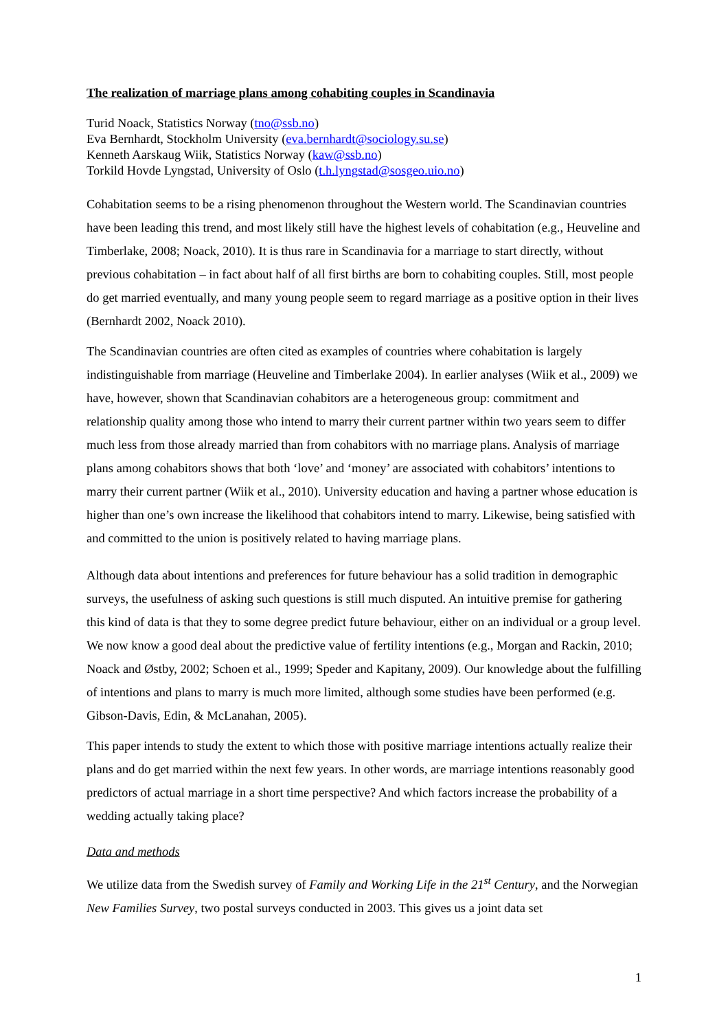The realization of marriage plans among cohabiting couples in Scandinavia
Turid Noack, Statistics Norway (tno@ssb.no)
Eva Bernhardt, Stockholm University (eva.bernhardt@sociology.su.se)
Kenneth Aarskaug Wiik, Statistics Norway (kaw@ssb.no)
Torkild Hovde Lyngstad, University of Oslo (t.h.lyngstad@sosgeo.uio.no)
Cohabitation seems to be a rising phenomenon throughout the Western world. The Scandinavian countries have been leading this trend, and most likely still have the highest levels of cohabitation (e.g., Heuveline and Timberlake, 2008; Noack, 2010). It is thus rare in Scandinavia for a marriage to start directly, without previous cohabitation – in fact about half of all first births are born to cohabiting couples. Still, most people do get married eventually, and many young people seem to regard marriage as a positive option in their lives (Bernhardt 2002, Noack 2010).
The Scandinavian countries are often cited as examples of countries where cohabitation is largely indistinguishable from marriage (Heuveline and Timberlake 2004). In earlier analyses (Wiik et al., 2009) we have, however, shown that Scandinavian cohabitors are a heterogeneous group: commitment and relationship quality among those who intend to marry their current partner within two years seem to differ much less from those already married than from cohabitors with no marriage plans. Analysis of marriage plans among cohabitors shows that both ‘love’ and ‘money’ are associated with cohabitors’ intentions to marry their current partner (Wiik et al., 2010). University education and having a partner whose education is higher than one’s own increase the likelihood that cohabitors intend to marry. Likewise, being satisfied with and committed to the union is positively related to having marriage plans.
Although data about intentions and preferences for future behaviour has a solid tradition in demographic surveys, the usefulness of asking such questions is still much disputed. An intuitive premise for gathering this kind of data is that they to some degree predict future behaviour, either on an individual or a group level. We now know a good deal about the predictive value of fertility intentions (e.g., Morgan and Rackin, 2010; Noack and Østby, 2002; Schoen et al., 1999; Speder and Kapitany, 2009). Our knowledge about the fulfilling of intentions and plans to marry is much more limited, although some studies have been performed (e.g. Gibson-Davis, Edin, & McLanahan, 2005).
This paper intends to study the extent to which those with positive marriage intentions actually realize their plans and do get married within the next few years. In other words, are marriage intentions reasonably good predictors of actual marriage in a short time perspective? And which factors increase the probability of a wedding actually taking place?
Data and methods
We utilize data from the Swedish survey of Family and Working Life in the 21<sup>st</sup> Century, and the Norwegian New Families Survey, two postal surveys conducted in 2003. This gives us a joint data set
1